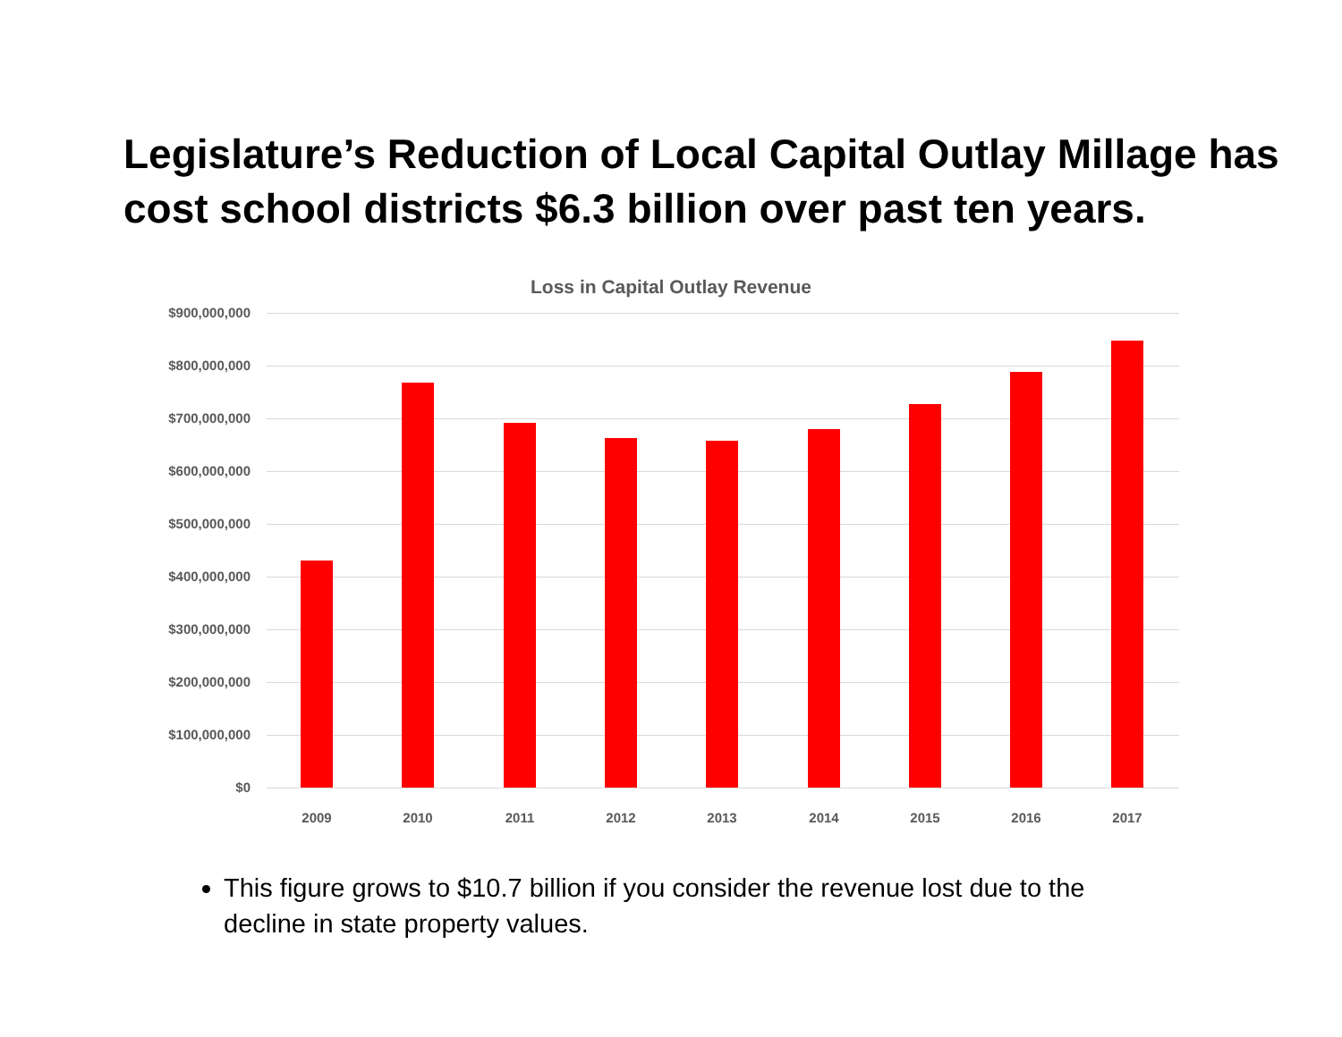Legislature’s Reduction of Local Capital Outlay Millage has cost school districts $6.3 billion over past ten years.
Loss in Capital Outlay Revenue
$900,000,000
$800,000,000
$700,000,000
$600,000,000
$500,000,000
$400,000,000
$300,000,000
$200,000,000
$100,000,000
$0
2009 2010 2011 2012 2013 2014 2015 2016 2017
This figure grows to $10.7 billion if you consider the revenue lost due to the decline in state property values.